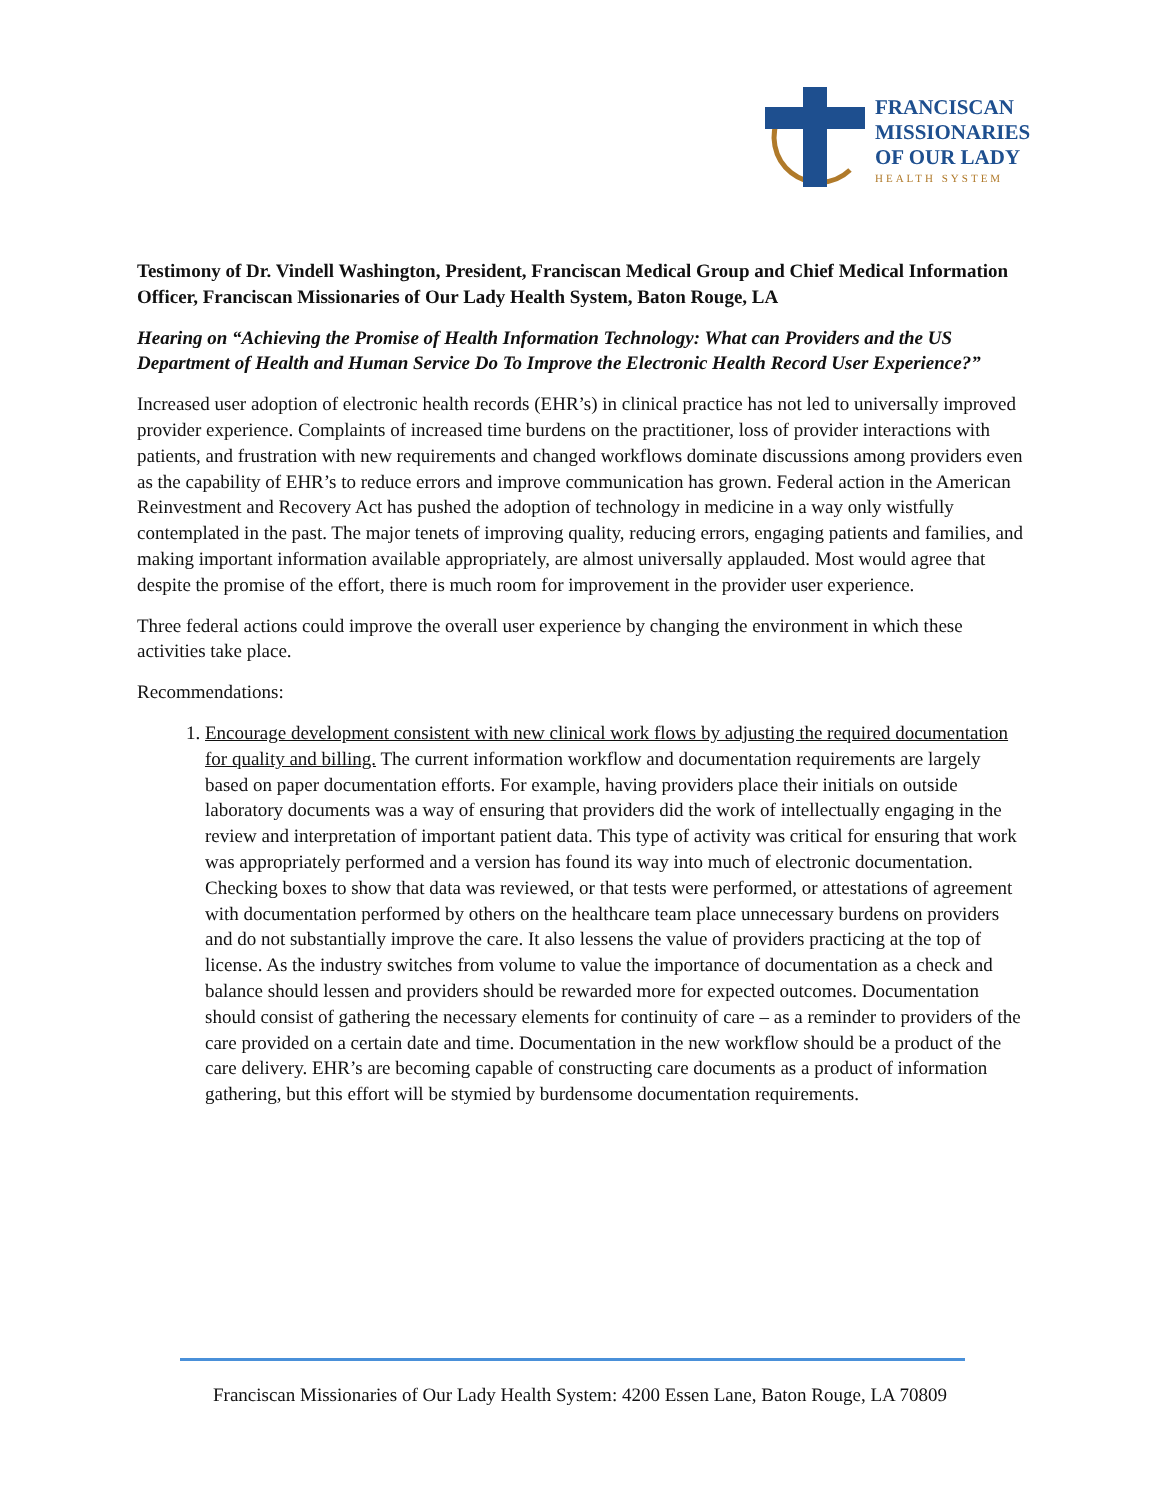FRANCISCAN
MISSIONARIES
OF OUR LADY
HEALTH SYSTEM
Testimony of Dr. Vindell Washington, President, Franciscan Medical Group and Chief Medical Information Officer, Franciscan Missionaries of Our Lady Health System, Baton Rouge, LA
Hearing on “Achieving the Promise of Health Information Technology: What can Providers and the US Department of Health and Human Service Do To Improve the Electronic Health Record User Experience?”
Increased user adoption of electronic health records (EHR’s) in clinical practice has not led to universally improved provider experience. Complaints of increased time burdens on the practitioner, loss of provider interactions with patients, and frustration with new requirements and changed workflows dominate discussions among providers even as the capability of EHR’s to reduce errors and improve communication has grown. Federal action in the American Reinvestment and Recovery Act has pushed the adoption of technology in medicine in a way only wistfully contemplated in the past. The major tenets of improving quality, reducing errors, engaging patients and families, and making important information available appropriately, are almost universally applauded. Most would agree that despite the promise of the effort, there is much room for improvement in the provider user experience.
Three federal actions could improve the overall user experience by changing the environment in which these activities take place.
Recommendations:
1. Encourage development consistent with new clinical work flows by adjusting the required documentation for quality and billing. The current information workflow and documentation requirements are largely based on paper documentation efforts. For example, having providers place their initials on outside laboratory documents was a way of ensuring that providers did the work of intellectually engaging in the review and interpretation of important patient data. This type of activity was critical for ensuring that work was appropriately performed and a version has found its way into much of electronic documentation. Checking boxes to show that data was reviewed, or that tests were performed, or attestations of agreement with documentation performed by others on the healthcare team place unnecessary burdens on providers and do not substantially improve the care. It also lessens the value of providers practicing at the top of license. As the industry switches from volume to value the importance of documentation as a check and balance should lessen and providers should be rewarded more for expected outcomes. Documentation should consist of gathering the necessary elements for continuity of care – as a reminder to providers of the care provided on a certain date and time. Documentation in the new workflow should be a product of the care delivery. EHR’s are becoming capable of constructing care documents as a product of information gathering, but this effort will be stymied by burdensome documentation requirements.
Franciscan Missionaries of Our Lady Health System: 4200 Essen Lane, Baton Rouge, LA 70809